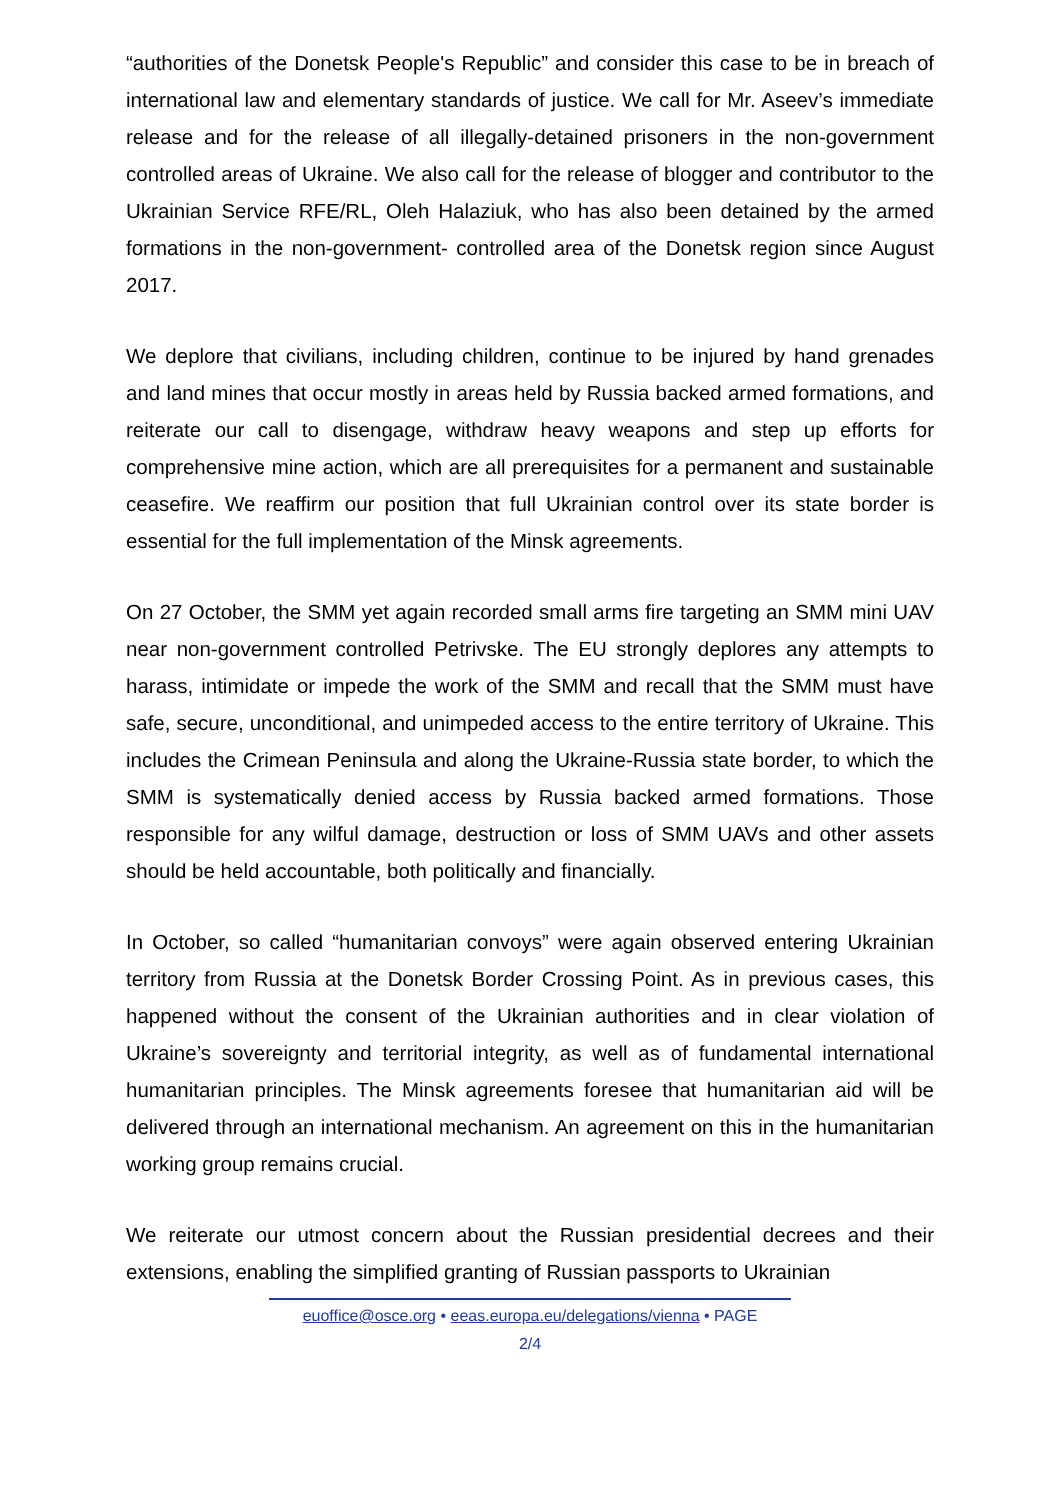“authorities of the Donetsk People's Republic” and consider this case to be in breach of international law and elementary standards of justice. We call for Mr. Aseev’s immediate release and for the release of all illegally-detained prisoners in the non-government controlled areas of Ukraine. We also call for the release of blogger and contributor to the Ukrainian Service RFE/RL, Oleh Halaziuk, who has also been detained by the armed formations in the non-government- controlled area of the Donetsk region since August 2017.
We deplore that civilians, including children, continue to be injured by hand grenades and land mines that occur mostly in areas held by Russia backed armed formations, and reiterate our call to disengage, withdraw heavy weapons and step up efforts for comprehensive mine action, which are all prerequisites for a permanent and sustainable ceasefire. We reaffirm our position that full Ukrainian control over its state border is essential for the full implementation of the Minsk agreements.
On 27 October, the SMM yet again recorded small arms fire targeting an SMM mini UAV near non-government controlled Petrivske. The EU strongly deplores any attempts to harass, intimidate or impede the work of the SMM and recall that the SMM must have safe, secure, unconditional, and unimpeded access to the entire territory of Ukraine. This includes the Crimean Peninsula and along the Ukraine-Russia state border, to which the SMM is systematically denied access by Russia backed armed formations. Those responsible for any wilful damage, destruction or loss of SMM UAVs and other assets should be held accountable, both politically and financially.
In October, so called “humanitarian convoys” were again observed entering Ukrainian territory from Russia at the Donetsk Border Crossing Point. As in previous cases, this happened without the consent of the Ukrainian authorities and in clear violation of Ukraine’s sovereignty and territorial integrity, as well as of fundamental international humanitarian principles. The Minsk agreements foresee that humanitarian aid will be delivered through an international mechanism. An agreement on this in the humanitarian working group remains crucial.
We reiterate our utmost concern about the Russian presidential decrees and their extensions, enabling the simplified granting of Russian passports to Ukrainian
euoffice@osce.org • eeas.europa.eu/delegations/vienna • PAGE
2/4